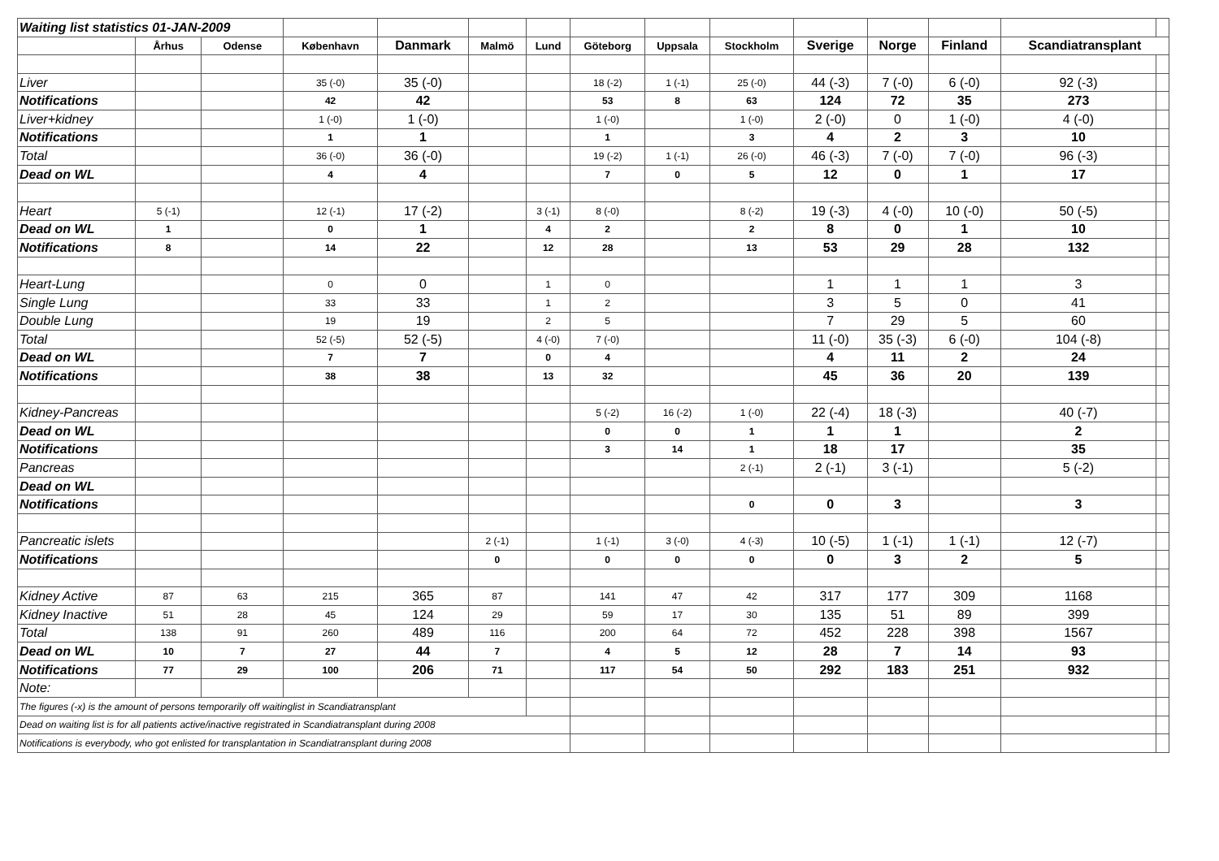| Waiting list statistics 01-JAN-2009 | | | | | | | | | | | | | | |
| | Århus | Odense | København | Danmark | Malmö | Lund | Göteborg | Uppsala | Stockholm | Sverige | Norge | Finland | Scandiatransplant | |
| Liver | | | 35 (-0) | 35 (-0) | | | 18 (-2) | 1 (-1) | 25 (-0) | 44 (-3) | 7 (-0) | 6 (-0) | 92 (-3) | |
| Notifications | | | 42 | 42 | | | 53 | 8 | 63 | 124 | 72 | 35 | 273 | |
| Liver+kidney | | | 1 (-0) | 1 (-0) | | | 1 (-0) | | 1 (-0) | 2 (-0) | 0 | 1 (-0) | 4 (-0) | |
| Notifications | | | 1 | 1 | | | 1 | | 3 | 4 | 2 | 3 | 10 | |
| Total | | | 36 (-0) | 36 (-0) | | | 19 (-2) | 1 (-1) | 26 (-0) | 46 (-3) | 7 (-0) | 7 (-0) | 96 (-3) | |
| Dead on WL | | | 4 | 4 | | | 7 | 0 | 5 | 12 | 0 | 1 | 17 | |
| Heart | 5 (-1) | | 12 (-1) | 17 (-2) | | 3 (-1) | 8 (-0) | | 8 (-2) | 19 (-3) | 4 (-0) | 10 (-0) | 50 (-5) | |
| Dead on WL | 1 | | 0 | 1 | | 4 | 2 | | 2 | 8 | 0 | 1 | 10 | |
| Notifications | 8 | | 14 | 22 | | 12 | 28 | | 13 | 53 | 29 | 28 | 132 | |
| Heart-Lung | | | 0 | 0 | | 1 | 0 | | | 1 | 1 | 1 | 3 | |
| Single Lung | | | 33 | 33 | | 1 | 2 | | | 3 | 5 | 0 | 41 | |
| Double Lung | | | 19 | 19 | | 2 | 5 | | | 7 | 29 | 5 | 60 | |
| Total | | | 52 (-5) | 52 (-5) | | 4 (-0) | 7 (-0) | | | 11 (-0) | 35 (-3) | 6 (-0) | 104 (-8) | |
| Dead on WL | | | 7 | 7 | | 0 | 4 | | | 4 | 11 | 2 | 24 | |
| Notifications | | | 38 | 38 | | 13 | 32 | | | 45 | 36 | 20 | 139 | |
| Kidney-Pancreas | | | | | | | 5 (-2) | 16 (-2) | 1 (-0) | 22 (-4) | 18 (-3) | | 40 (-7) | |
| Dead on WL | | | | | | | 0 | 0 | 1 | 1 | 1 | | 2 | |
| Notifications | | | | | | | 3 | 14 | 1 | 18 | 17 | | 35 | |
| Pancreas | | | | | | | | | 2 (-1) | 2 (-1) | 3 (-1) | | 5 (-2) | |
| Dead on WL | | | | | | | | | | | | | | |
| Notifications | | | | | | | | | 0 | 0 | 3 | | 3 | |
| Pancreatic islets | | | | | 2 (-1) | | 1 (-1) | 3 (-0) | 4 (-3) | 10 (-5) | 1 (-1) | 1 (-1) | 12 (-7) | |
| Notifications | | | | | 0 | | 0 | 0 | 0 | 0 | 3 | 2 | 5 | |
| Kidney Active | 87 | 63 | 215 | 365 | 87 | | 141 | 47 | 42 | 317 | 177 | 309 | 1168 | |
| Kidney Inactive | 51 | 28 | 45 | 124 | 29 | | 59 | 17 | 30 | 135 | 51 | 89 | 399 | |
| Total | 138 | 91 | 260 | 489 | 116 | | 200 | 64 | 72 | 452 | 228 | 398 | 1567 | |
| Dead on WL | 10 | 7 | 27 | 44 | 7 | | 4 | 5 | 12 | 28 | 7 | 14 | 93 | |
| Notifications | 77 | 29 | 100 | 206 | 71 | | 117 | 54 | 50 | 292 | 183 | 251 | 932 | |
| Note: | | | | | | | | | | | | | | |
| The figures (-x) is the amount of persons temporarily off waitinglist in Scandiatransplant | | | | | | | | | | | | | | |
| Dead on waiting list is for all patients active/inactive registrated in Scandiatransplant during 2008 | | | | | | | | | | | | | | |
| Notifications is everybody, who got enlisted for transplantation in Scandiatransplant during 2008 | | | | | | | | | | | | | | |